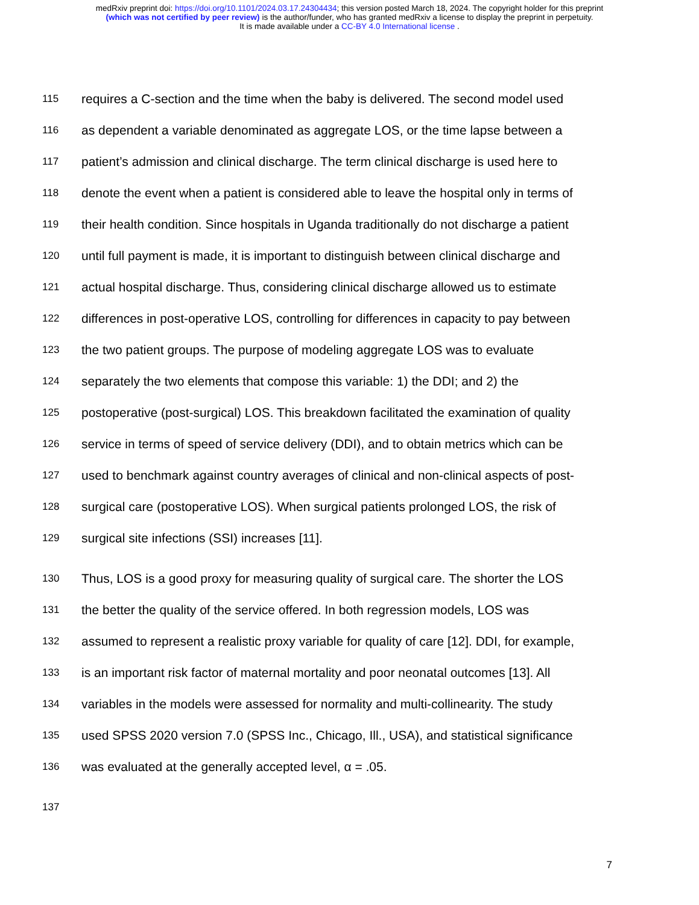medRxiv preprint doi: https://doi.org/10.1101/2024.03.17.24304434; this version posted March 18, 2024. The copyright holder for this preprint
(which was not certified by peer review) is the author/funder, who has granted medRxiv a license to display the preprint in perpetuity.
It is made available under a CC-BY 4.0 International license .
115 requires a C-section and the time when the baby is delivered. The second model used
116 as dependent a variable denominated as aggregate LOS, or the time lapse between a
117 patient’s admission and clinical discharge. The term clinical discharge is used here to
118 denote the event when a patient is considered able to leave the hospital only in terms of
119 their health condition. Since hospitals in Uganda traditionally do not discharge a patient
120 until full payment is made, it is important to distinguish between clinical discharge and
121 actual hospital discharge. Thus, considering clinical discharge allowed us to estimate
122 differences in post-operative LOS, controlling for differences in capacity to pay between
123 the two patient groups. The purpose of modeling aggregate LOS was to evaluate
124 separately the two elements that compose this variable: 1) the DDI; and 2) the
125 postoperative (post-surgical) LOS. This breakdown facilitated the examination of quality
126 service in terms of speed of service delivery (DDI), and to obtain metrics which can be
127 used to benchmark against country averages of clinical and non-clinical aspects of post-
128 surgical care (postoperative LOS). When surgical patients prolonged LOS, the risk of
129 surgical site infections (SSI) increases [11].
130 Thus, LOS is a good proxy for measuring quality of surgical care. The shorter the LOS
131 the better the quality of the service offered. In both regression models, LOS was
132 assumed to represent a realistic proxy variable for quality of care [12]. DDI, for example,
133 is an important risk factor of maternal mortality and poor neonatal outcomes [13]. All
134 variables in the models were assessed for normality and multi-collinearity. The study
135 used SPSS 2020 version 7.0 (SPSS Inc., Chicago, Ill., USA), and statistical significance
136 was evaluated at the generally accepted level, α = .05.
137
7